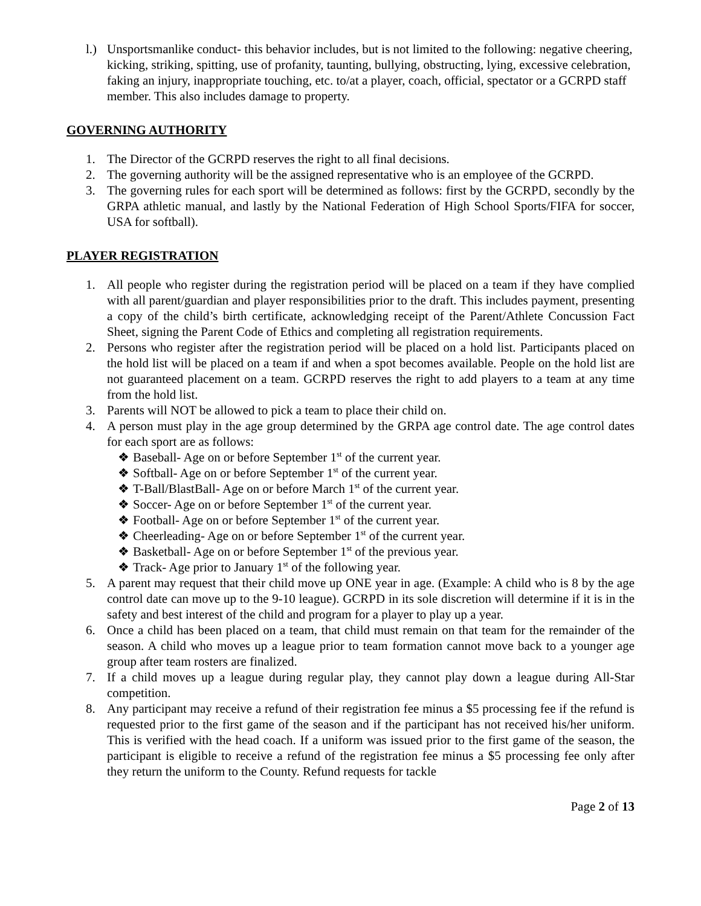l.) Unsportsmanlike conduct- this behavior includes, but is not limited to the following: negative cheering, kicking, striking, spitting, use of profanity, taunting, bullying, obstructing, lying, excessive celebration, faking an injury, inappropriate touching, etc. to/at a player, coach, official, spectator or a GCRPD staff member. This also includes damage to property.
GOVERNING AUTHORITY
1. The Director of the GCRPD reserves the right to all final decisions.
2. The governing authority will be the assigned representative who is an employee of the GCRPD.
3. The governing rules for each sport will be determined as follows: first by the GCRPD, secondly by the GRPA athletic manual, and lastly by the National Federation of High School Sports/FIFA for soccer, USA for softball).
PLAYER REGISTRATION
1. All people who register during the registration period will be placed on a team if they have complied with all parent/guardian and player responsibilities prior to the draft. This includes payment, presenting a copy of the child’s birth certificate, acknowledging receipt of the Parent/Athlete Concussion Fact Sheet, signing the Parent Code of Ethics and completing all registration requirements.
2. Persons who register after the registration period will be placed on a hold list. Participants placed on the hold list will be placed on a team if and when a spot becomes available. People on the hold list are not guaranteed placement on a team. GCRPD reserves the right to add players to a team at any time from the hold list.
3. Parents will NOT be allowed to pick a team to place their child on.
4. A person must play in the age group determined by the GRPA age control date. The age control dates for each sport are as follows:
❖ Baseball- Age on or before September 1<sup>st</sup> of the current year.
❖ Softball- Age on or before September 1<sup>st</sup> of the current year.
❖ T-Ball/BlastBall- Age on or before March 1<sup>st</sup> of the current year.
❖ Soccer- Age on or before September 1<sup>st</sup> of the current year.
❖ Football- Age on or before September 1<sup>st</sup> of the current year.
❖ Cheerleading- Age on or before September 1<sup>st</sup> of the current year.
❖ Basketball- Age on or before September 1<sup>st</sup> of the previous year.
❖ Track- Age prior to January 1<sup>st</sup> of the following year.
5. A parent may request that their child move up ONE year in age. (Example: A child who is 8 by the age control date can move up to the 9-10 league). GCRPD in its sole discretion will determine if it is in the safety and best interest of the child and program for a player to play up a year.
6. Once a child has been placed on a team, that child must remain on that team for the remainder of the season. A child who moves up a league prior to team formation cannot move back to a younger age group after team rosters are finalized.
7. If a child moves up a league during regular play, they cannot play down a league during All-Star competition.
8. Any participant may receive a refund of their registration fee minus a $5 processing fee if the refund is requested prior to the first game of the season and if the participant has not received his/her uniform. This is verified with the head coach. If a uniform was issued prior to the first game of the season, the participant is eligible to receive a refund of the registration fee minus a $5 processing fee only after they return the uniform to the County. Refund requests for tackle
Page 2 of 13